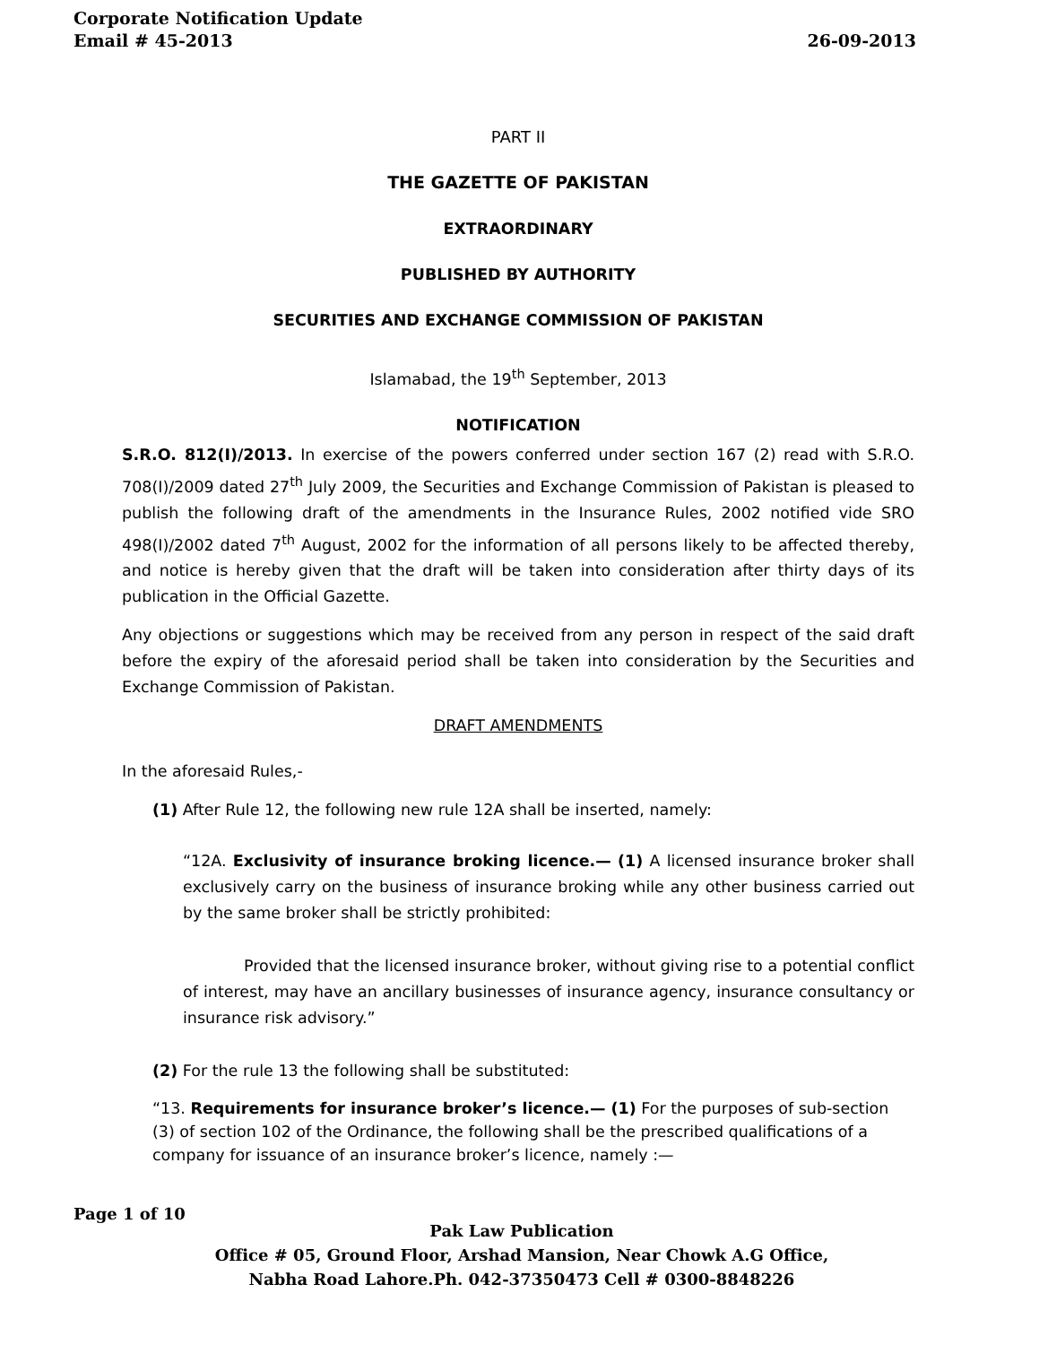Corporate Notification Update
Email # 45-2013 26-09-2013
PART II
THE GAZETTE OF PAKISTAN
EXTRAORDINARY
PUBLISHED BY AUTHORITY
SECURITIES AND EXCHANGE COMMISSION OF PAKISTAN
Islamabad, the 19<sup>th</sup> September, 2013
NOTIFICATION
S.R.O. 812(I)/2013. In exercise of the powers conferred under section 167 (2) read with S.R.O. 708(I)/2009 dated 27<sup>th</sup> July 2009, the Securities and Exchange Commission of Pakistan is pleased to publish the following draft of the amendments in the Insurance Rules, 2002 notified vide SRO 498(I)/2002 dated 7<sup>th</sup> August, 2002 for the information of all persons likely to be affected thereby, and notice is hereby given that the draft will be taken into consideration after thirty days of its publication in the Official Gazette.
Any objections or suggestions which may be received from any person in respect of the said draft before the expiry of the aforesaid period shall be taken into consideration by the Securities and Exchange Commission of Pakistan.
DRAFT AMENDMENTS
In the aforesaid Rules,-
(1) After Rule 12, the following new rule 12A shall be inserted, namely:
“12A. Exclusivity of insurance broking licence.— (1) A licensed insurance broker shall exclusively carry on the business of insurance broking while any other business carried out by the same broker shall be strictly prohibited:
Provided that the licensed insurance broker, without giving rise to a potential conflict of interest, may have an ancillary businesses of insurance agency, insurance consultancy or insurance risk advisory.”
(2) For the rule 13 the following shall be substituted:
“13. Requirements for insurance broker’s licence.— (1) For the purposes of sub-section (3) of section 102 of the Ordinance, the following shall be the prescribed qualifications of a company for issuance of an insurance broker’s licence, namely :—
Page 1 of 10
Pak Law Publication
Office # 05, Ground Floor, Arshad Mansion, Near Chowk A.G Office,
Nabha Road Lahore.Ph. 042-37350473 Cell # 0300-8848226